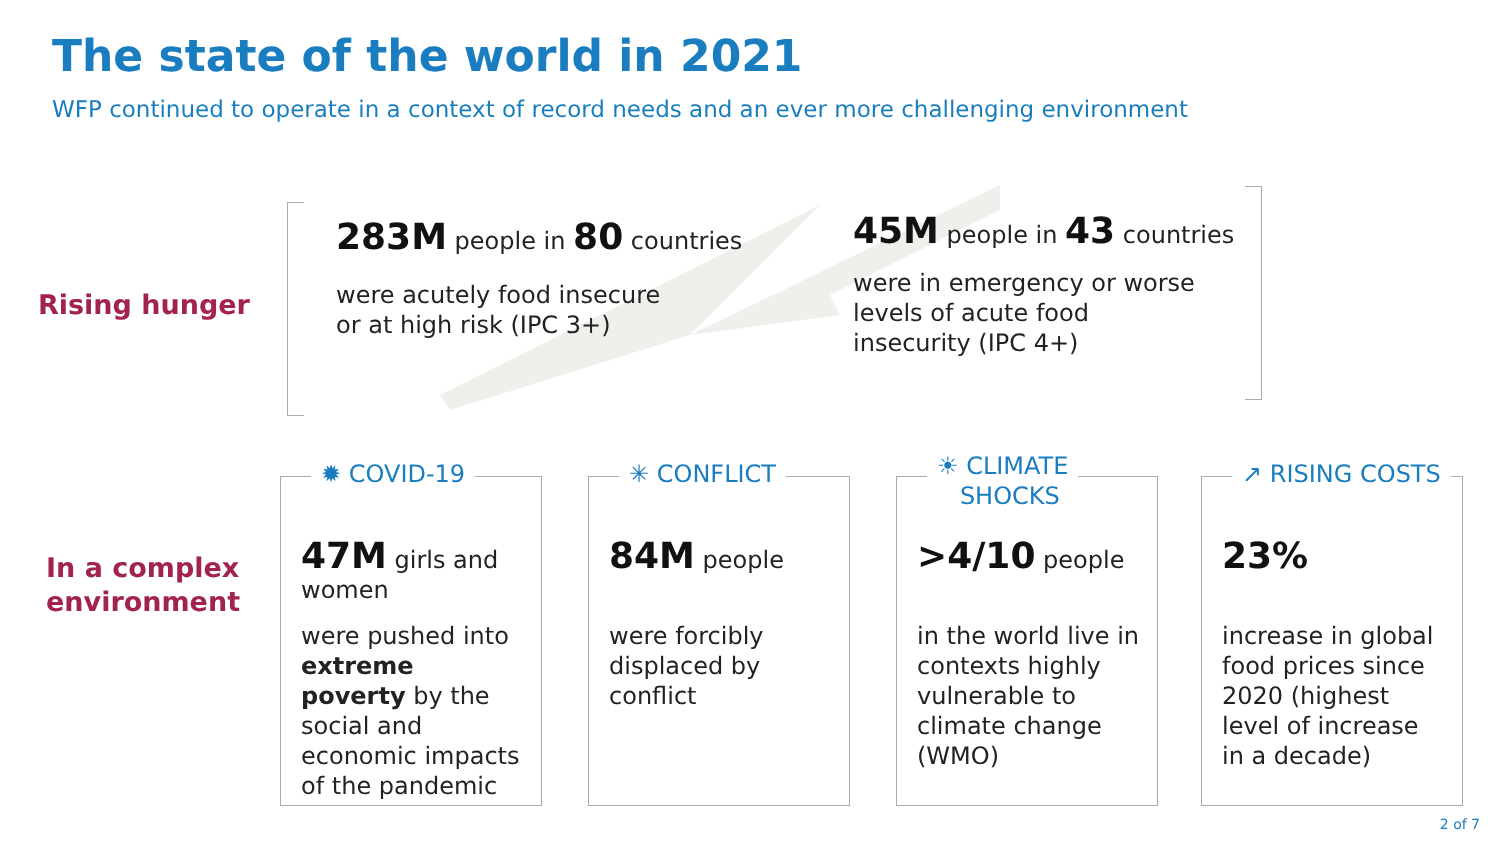The state of the world in 2021
WFP continued to operate in a context of record needs and an ever more challenging environment
Rising hunger
283M people in 80 countries
were acutely food insecure
or at high risk (IPC 3+)
45M people in 43 countries
were in emergency or worse
levels of acute food
insecurity (IPC 4+)
In a complex
environment
✹ COVID-19
47M girls and women
were pushed into extreme poverty by the social and economic impacts of the pandemic
✳ CONFLICT
84M people
were forcibly displaced by conflict
☀ CLIMATE
SHOCKS
>4/10 people
in the world live in contexts highly vulnerable to climate change (WMO)
↗ RISING COSTS
23%
increase in global food prices since 2020 (highest level of increase in a decade)
2 of 7